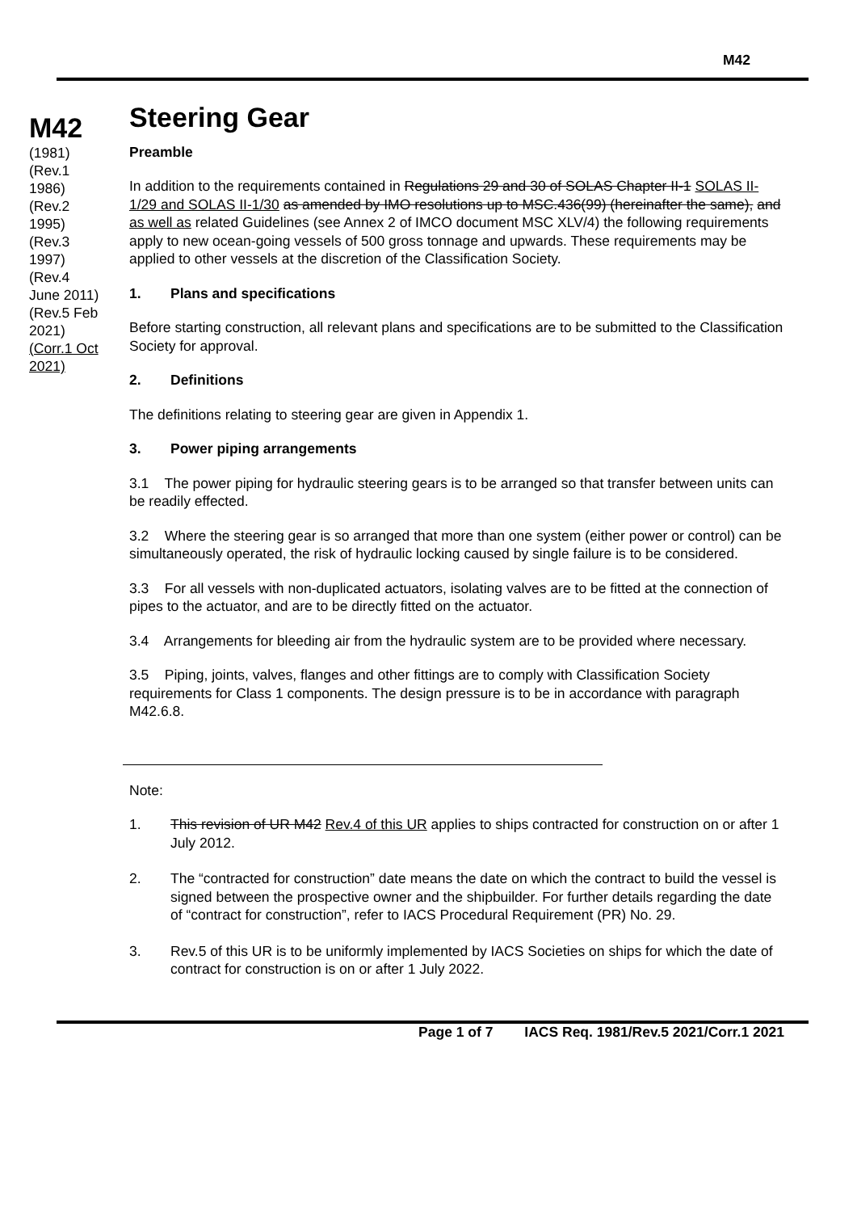M42
M42
(1981)
(Rev.1 1986)
(Rev.2 1995)
(Rev.3 1997)
(Rev.4 June 2011)
(Rev.5 Feb 2021)
(Corr.1 Oct 2021)
Steering Gear
Preamble
In addition to the requirements contained in Regulations 29 and 30 of SOLAS Chapter II-1 SOLAS II-1/29 and SOLAS II-1/30 as amended by IMO resolutions up to MSC.436(99) (hereinafter the same), and as well as related Guidelines (see Annex 2 of IMCO document MSC XLV/4) the following requirements apply to new ocean-going vessels of 500 gross tonnage and upwards. These requirements may be applied to other vessels at the discretion of the Classification Society.
1. Plans and specifications
Before starting construction, all relevant plans and specifications are to be submitted to the Classification Society for approval.
2. Definitions
The definitions relating to steering gear are given in Appendix 1.
3. Power piping arrangements
3.1 The power piping for hydraulic steering gears is to be arranged so that transfer between units can be readily effected.
3.2 Where the steering gear is so arranged that more than one system (either power or control) can be simultaneously operated, the risk of hydraulic locking caused by single failure is to be considered.
3.3 For all vessels with non-duplicated actuators, isolating valves are to be fitted at the connection of pipes to the actuator, and are to be directly fitted on the actuator.
3.4 Arrangements for bleeding air from the hydraulic system are to be provided where necessary.
3.5 Piping, joints, valves, flanges and other fittings are to comply with Classification Society requirements for Class 1 components. The design pressure is to be in accordance with paragraph M42.6.8.
Note:
1. This revision of UR M42 Rev.4 of this UR applies to ships contracted for construction on or after 1 July 2012.
2. The “contracted for construction” date means the date on which the contract to build the vessel is signed between the prospective owner and the shipbuilder. For further details regarding the date of “contract for construction”, refer to IACS Procedural Requirement (PR) No. 29.
3. Rev.5 of this UR is to be uniformly implemented by IACS Societies on ships for which the date of contract for construction is on or after 1 July 2022.
Page 1 of 7 IACS Req. 1981/Rev.5 2021/Corr.1 2021